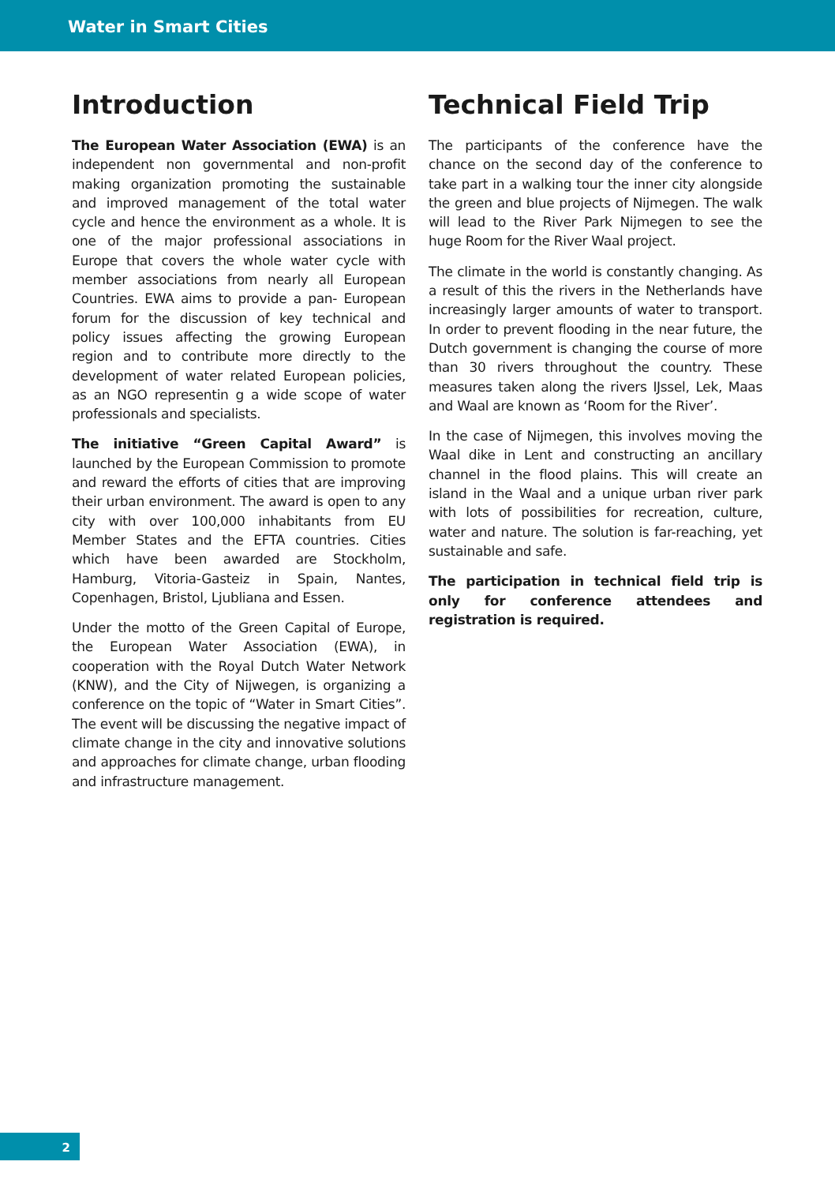Water in Smart Cities
Introduction
The European Water Association (EWA) is an independent non governmental and non-profit making organization promoting the sustainable and improved management of the total water cycle and hence the environment as a whole. It is one of the major professional associations in Europe that covers the whole water cycle with member associations from nearly all European Countries. EWA aims to provide a pan- European forum for the discussion of key technical and policy issues affecting the growing European region and to contribute more directly to the development of water related European policies, as an NGO representin g a wide scope of water professionals and specialists.
The initiative “Green Capital Award” is launched by the European Commission to promote and reward the efforts of cities that are improving their urban environment. The award is open to any city with over 100,000 inhabitants from EU Member States and the EFTA countries. Cities which have been awarded are Stockholm, Hamburg, Vitoria-Gasteiz in Spain, Nantes, Copenhagen, Bristol, Ljubliana and Essen.
Under the motto of the Green Capital of Europe, the European Water Association (EWA), in cooperation with the Royal Dutch Water Network (KNW), and the City of Nijwegen, is organizing a conference on the topic of “Water in Smart Cities”. The event will be discussing the negative impact of climate change in the city and innovative solutions and approaches for climate change, urban flooding and infrastructure management.
Technical Field Trip
The participants of the conference have the chance on the second day of the conference to take part in a walking tour the inner city alongside the green and blue projects of Nijmegen. The walk will lead to the River Park Nijmegen to see the huge Room for the River Waal project.
The climate in the world is constantly changing. As a result of this the rivers in the Netherlands have increasingly larger amounts of water to transport. In order to prevent flooding in the near future, the Dutch government is changing the course of more than 30 rivers throughout the country. These measures taken along the rivers IJssel, Lek, Maas and Waal are known as ‘Room for the River’.
In the case of Nijmegen, this involves moving the Waal dike in Lent and constructing an ancillary channel in the flood plains. This will create an island in the Waal and a unique urban river park with lots of possibilities for recreation, culture, water and nature. The solution is far-reaching, yet sustainable and safe.
The participation in technical field trip is only for conference attendees and registration is required.
2